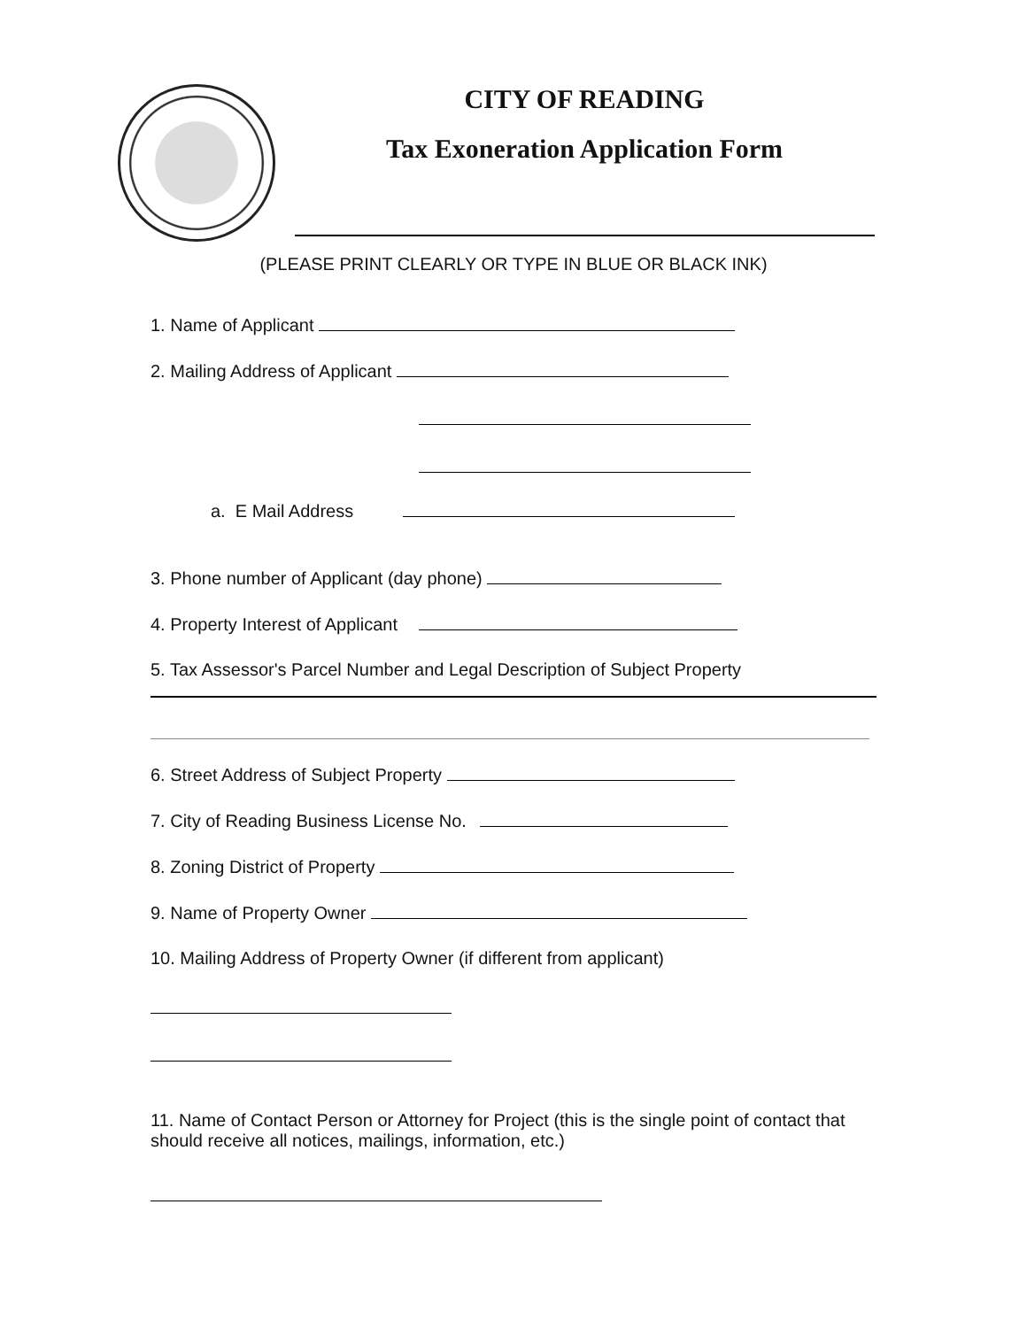CITY OF READING
Tax Exoneration Application Form
(PLEASE PRINT CLEARLY OR TYPE IN BLUE OR BLACK INK)
1. Name of Applicant
2. Mailing Address of Applicant
a. E Mail Address
3. Phone number of Applicant (day phone)
4. Property Interest of Applicant
5. Tax Assessor's Parcel Number and Legal Description of Subject Property
6. Street Address of Subject Property
7. City of Reading Business License No.
8. Zoning District of Property
9. Name of Property Owner
10. Mailing Address of Property Owner (if different from applicant)
11. Name of Contact Person or Attorney for Project (this is the single point of contact that should receive all notices, mailings, information, etc.)